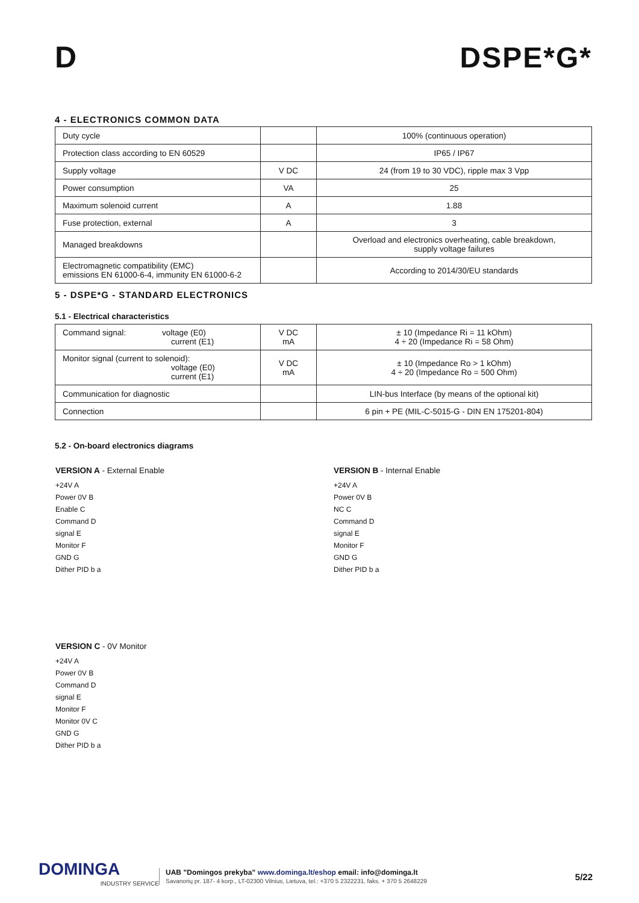D DSPE*G*
4 - ELECTRONICS COMMON DATA
| Duty cycle | | 100% (continuous operation) |
| Protection class according to EN 60529 | | IP65 / IP67 |
| Supply voltage | V DC | 24 (from 19 to 30 VDC), ripple max 3 Vpp |
| Power consumption | VA | 25 |
| Maximum solenoid current | A | 1.88 |
| Fuse protection, external | A | 3 |
| Managed breakdowns | | Overload and electronics overheating, cable breakdown, supply voltage failures |
| Electromagnetic compatibility (EMC) emissions EN 61000-6-4, immunity EN 61000-6-2 | | According to 2014/30/EU standards |
5 - DSPE*G - STANDARD ELECTRONICS
5.1 - Electrical characteristics
| Command signal: voltage (E0) current (E1) | V DC mA | ± 10 (Impedance Ri = 11 kOhm) 4 ÷ 20 (Impedance Ri = 58 Ohm) |
| Monitor signal (current to solenoid): voltage (E0) current (E1) | V DC mA | ± 10 (Impedance Ro > 1 kOhm) 4 ÷ 20 (Impedance Ro = 500 Ohm) |
| Communication for diagnostic | | LIN-bus Interface (by means of the optional kit) |
| Connection | | 6 pin + PE (MIL-C-5015-G - DIN EN 175201-804) |
5.2 - On-board electronics diagrams
VERSION A - External Enable
+24V A
Power 0V B
Enable C
Command D
signal E
Monitor F
GND G
Dither PID b a
VERSION B - Internal Enable
+24V A
Power 0V B
NC C
Command D
signal E
Monitor F
GND G
Dither PID b a
VERSION C - 0V Monitor
+24V A
Power 0V B
Command D
signal E
Monitor F
Monitor 0V C
GND G
Dither PID b a
DOMINGA
INDUSTRY SERVICE
UAB ”Domingos prekyba” www.dominga.lt/eshop email: info@dominga.lt
Savanorių pr. 187- 4 korp., LT-02300 Vilnius, Lietuva, tel.: +370 5 2322231, faks. + 370 5 2648229
5/22